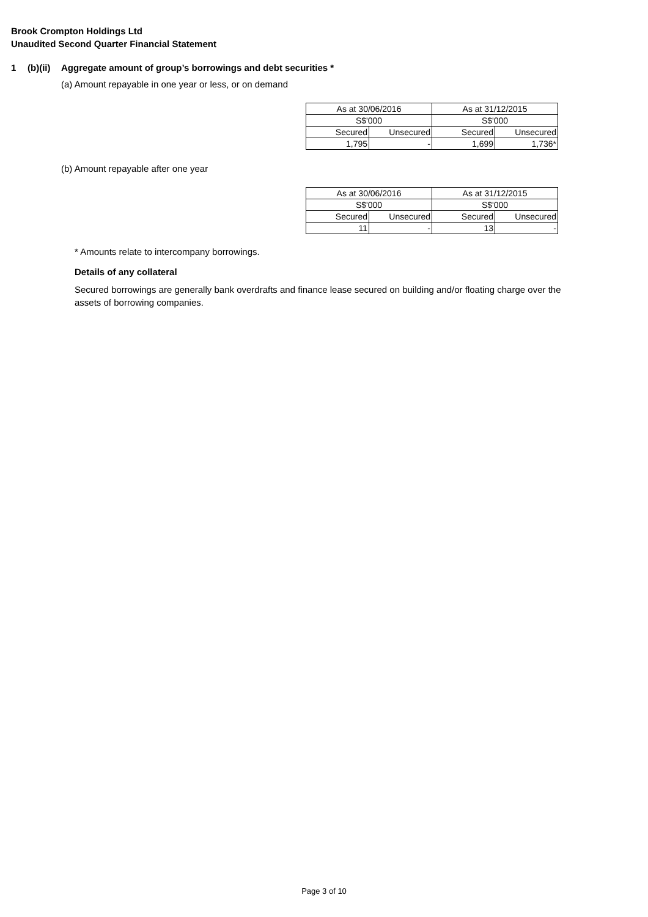Brook Crompton Holdings Ltd
Unaudited Second Quarter Financial Statement
1 (b)(ii) Aggregate amount of group’s borrowings and debt securities *
(a) Amount repayable in one year or less, or on demand
| As at 30/06/2016 | | As at 31/12/2015 | |
| S$'000 | | S$'000 | |
| Secured | Unsecured | Secured | Unsecured |
| 1,795 | - | 1,699 | 1,736* |
(b) Amount repayable after one year
| As at 30/06/2016 | | As at 31/12/2015 | |
| S$'000 | | S$'000 | |
| Secured | Unsecured | Secured | Unsecured |
| 11 | - | 13 | - |
* Amounts relate to intercompany borrowings.
Details of any collateral
Secured borrowings are generally bank overdrafts and finance lease secured on building and/or floating charge over the assets of borrowing companies.
Page 3 of 10